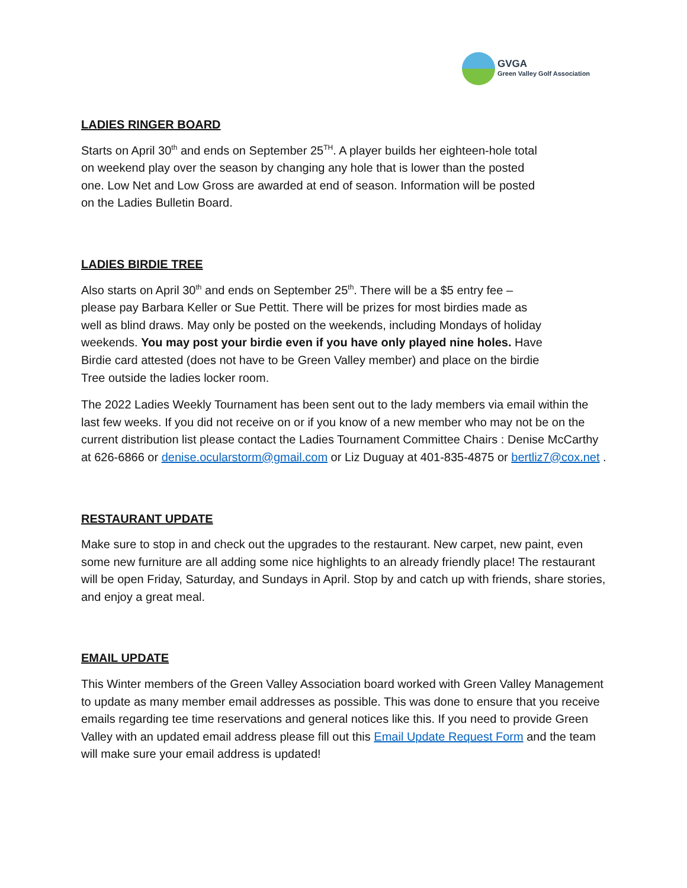GVGA
Green Valley Golf Association
LADIES RINGER BOARD
Starts on April 30<sup>th</sup> and ends on September 25<sup>TH</sup>. A player builds her eighteen-hole total
on weekend play over the season by changing any hole that is lower than the posted
one. Low Net and Low Gross are awarded at end of season. Information will be posted
on the Ladies Bulletin Board.
LADIES BIRDIE TREE
Also starts on April 30<sup>th</sup> and ends on September 25<sup>th</sup>. There will be a $5 entry fee –
please pay Barbara Keller or Sue Pettit. There will be prizes for most birdies made as
well as blind draws. May only be posted on the weekends, including Mondays of holiday
weekends. You may post your birdie even if you have only played nine holes. Have
Birdie card attested (does not have to be Green Valley member) and place on the birdie
Tree outside the ladies locker room.
The 2022 Ladies Weekly Tournament has been sent out to the lady members via email within the last few weeks. If you did not receive on or if you know of a new member who may not be on the current distribution list please contact the Ladies Tournament Committee Chairs : Denise McCarthy at 626-6866 or denise.ocularstorm@gmail.com or Liz Duguay at 401-835-4875 or bertliz7@cox.net .
RESTAURANT UPDATE
Make sure to stop in and check out the upgrades to the restaurant. New carpet, new paint, even some new furniture are all adding some nice highlights to an already friendly place! The restaurant will be open Friday, Saturday, and Sundays in April. Stop by and catch up with friends, share stories, and enjoy a great meal.
EMAIL UPDATE
This Winter members of the Green Valley Association board worked with Green Valley Management to update as many member email addresses as possible. This was done to ensure that you receive emails regarding tee time reservations and general notices like this. If you need to provide Green Valley with an updated email address please fill out this Email Update Request Form and the team will make sure your email address is updated!